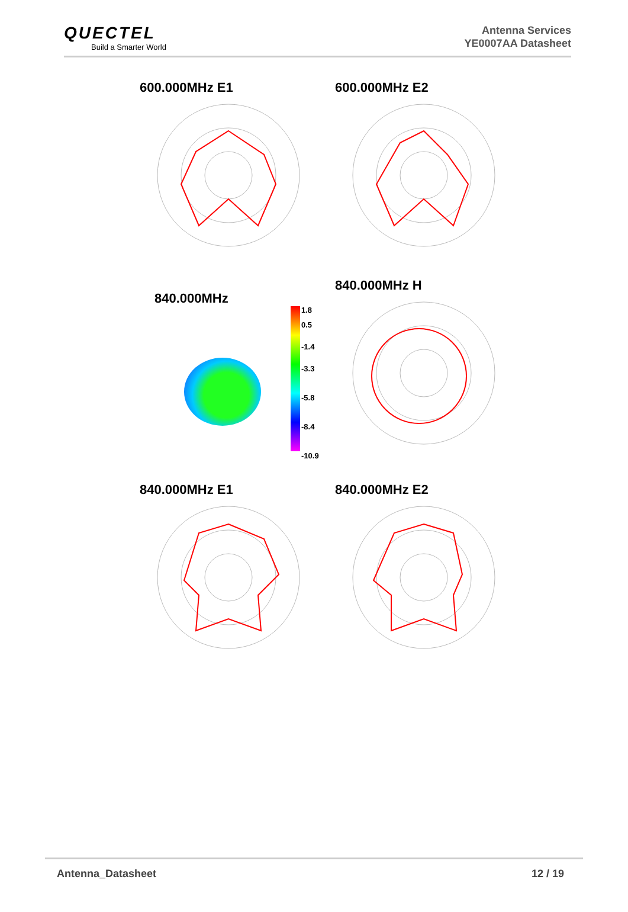QUECTEL
Build a Smarter World
Antenna Services
YE0007AA Datasheet
600.000MHz E1 600.000MHz E2
840.000MHz
1.8
0.5
-1.4
-3.3
-5.8
-8.4
-10.9
840.000MHz H
840.000MHz E1 840.000MHz E2
Antenna_Datasheet 12 / 19